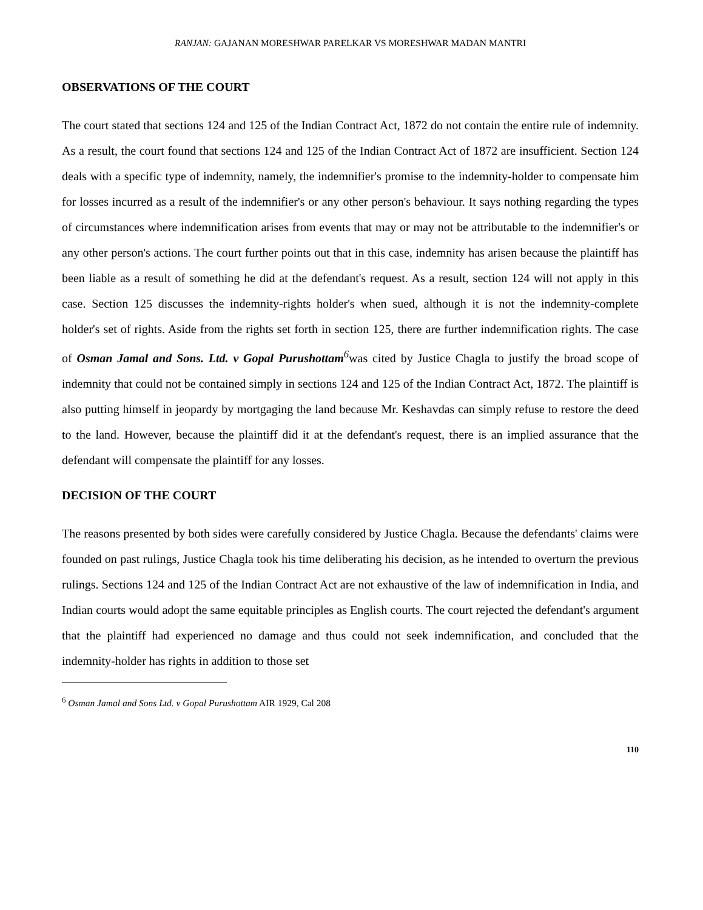RANJAN: GAJANAN MORESHWAR PARELKAR VS MORESHWAR MADAN MANTRI
OBSERVATIONS OF THE COURT
The court stated that sections 124 and 125 of the Indian Contract Act, 1872 do not contain the entire rule of indemnity. As a result, the court found that sections 124 and 125 of the Indian Contract Act of 1872 are insufficient. Section 124 deals with a specific type of indemnity, namely, the indemnifier's promise to the indemnity-holder to compensate him for losses incurred as a result of the indemnifier's or any other person's behaviour. It says nothing regarding the types of circumstances where indemnification arises from events that may or may not be attributable to the indemnifier's or any other person's actions. The court further points out that in this case, indemnity has arisen because the plaintiff has been liable as a result of something he did at the defendant's request. As a result, section 124 will not apply in this case. Section 125 discusses the indemnity-rights holder's when sued, although it is not the indemnity-complete holder's set of rights. Aside from the rights set forth in section 125, there are further indemnification rights. The case of Osman Jamal and Sons. Ltd. v Gopal Purushottam<sup>6</sup>was cited by Justice Chagla to justify the broad scope of indemnity that could not be contained simply in sections 124 and 125 of the Indian Contract Act, 1872. The plaintiff is also putting himself in jeopardy by mortgaging the land because Mr. Keshavdas can simply refuse to restore the deed to the land. However, because the plaintiff did it at the defendant's request, there is an implied assurance that the defendant will compensate the plaintiff for any losses.
DECISION OF THE COURT
The reasons presented by both sides were carefully considered by Justice Chagla. Because the defendants' claims were founded on past rulings, Justice Chagla took his time deliberating his decision, as he intended to overturn the previous rulings. Sections 124 and 125 of the Indian Contract Act are not exhaustive of the law of indemnification in India, and Indian courts would adopt the same equitable principles as English courts. The court rejected the defendant's argument that the plaintiff had experienced no damage and thus could not seek indemnification, and concluded that the indemnity-holder has rights in addition to those set
<sup>6</sup> Osman Jamal and Sons Ltd. v Gopal Purushottam AIR 1929, Cal 208
110